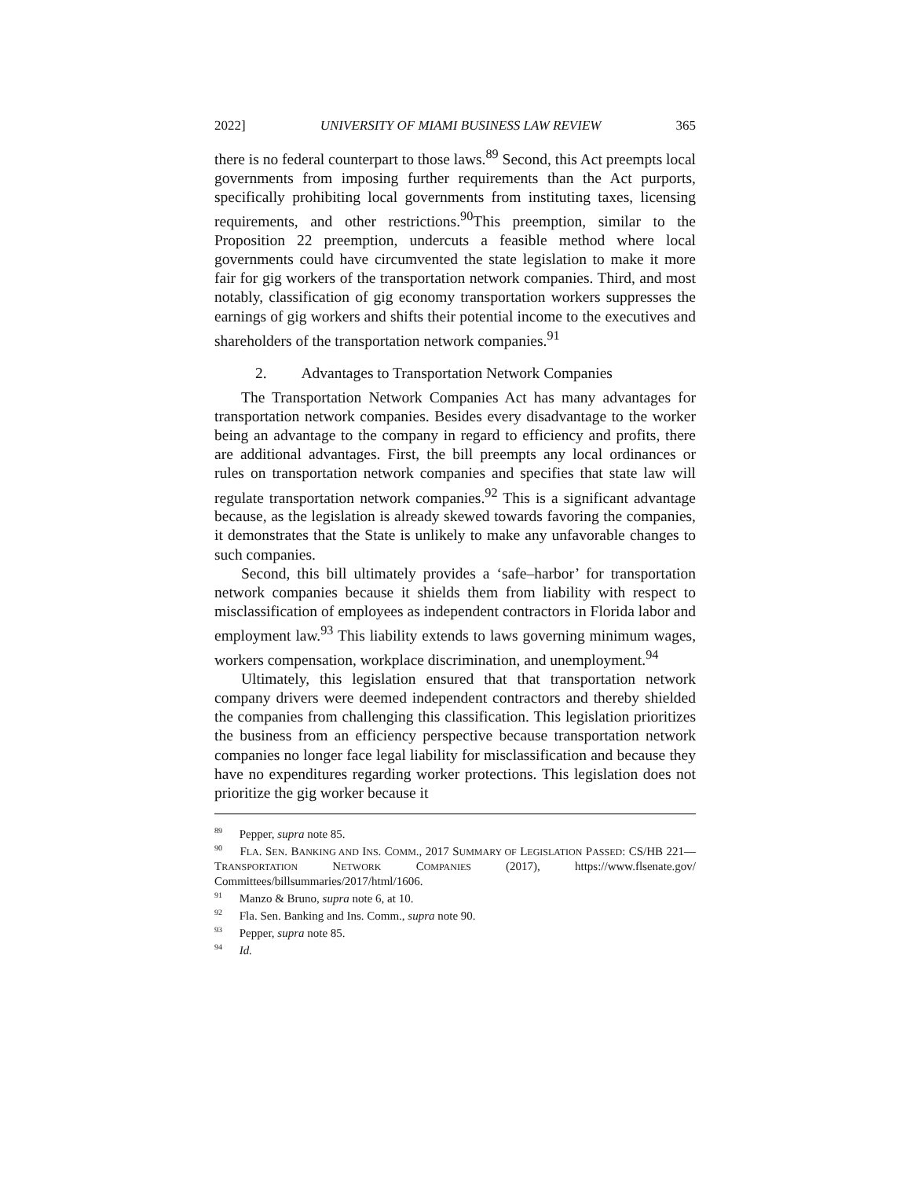2022] UNIVERSITY OF MIAMI BUSINESS LAW REVIEW 365
there is no federal counterpart to those laws.<sup>89</sup> Second, this Act preempts local governments from imposing further requirements than the Act purports, specifically prohibiting local governments from instituting taxes, licensing requirements, and other restrictions.<sup>90</sup>This preemption, similar to the Proposition 22 preemption, undercuts a feasible method where local governments could have circumvented the state legislation to make it more fair for gig workers of the transportation network companies. Third, and most notably, classification of gig economy transportation workers suppresses the earnings of gig workers and shifts their potential income to the executives and shareholders of the transportation network companies.<sup>91</sup>
2. Advantages to Transportation Network Companies
The Transportation Network Companies Act has many advantages for transportation network companies. Besides every disadvantage to the worker being an advantage to the company in regard to efficiency and profits, there are additional advantages. First, the bill preempts any local ordinances or rules on transportation network companies and specifies that state law will regulate transportation network companies.<sup>92</sup> This is a significant advantage because, as the legislation is already skewed towards favoring the companies, it demonstrates that the State is unlikely to make any unfavorable changes to such companies.
Second, this bill ultimately provides a ‘safe–harbor’ for transportation network companies because it shields them from liability with respect to misclassification of employees as independent contractors in Florida labor and employment law.<sup>93</sup> This liability extends to laws governing minimum wages, workers compensation, workplace discrimination, and unemployment.<sup>94</sup>
Ultimately, this legislation ensured that that transportation network company drivers were deemed independent contractors and thereby shielded the companies from challenging this classification. This legislation prioritizes the business from an efficiency perspective because transportation network companies no longer face legal liability for misclassification and because they have no expenditures regarding worker protections. This legislation does not prioritize the gig worker because it
<sup>89</sup> Pepper, supra note 85.
<sup>90</sup> FLA. SEN. BANKING AND INS. COMM., 2017 SUMMARY OF LEGISLATION PASSED: CS/HB 221—TRANSPORTATION NETWORK COMPANIES (2017), https://www.flsenate.gov/ Committees/billsummaries/2017/html/1606.
<sup>91</sup> Manzo & Bruno, supra note 6, at 10.
<sup>92</sup> Fla. Sen. Banking and Ins. Comm., supra note 90.
<sup>93</sup> Pepper, supra note 85.
<sup>94</sup> Id.